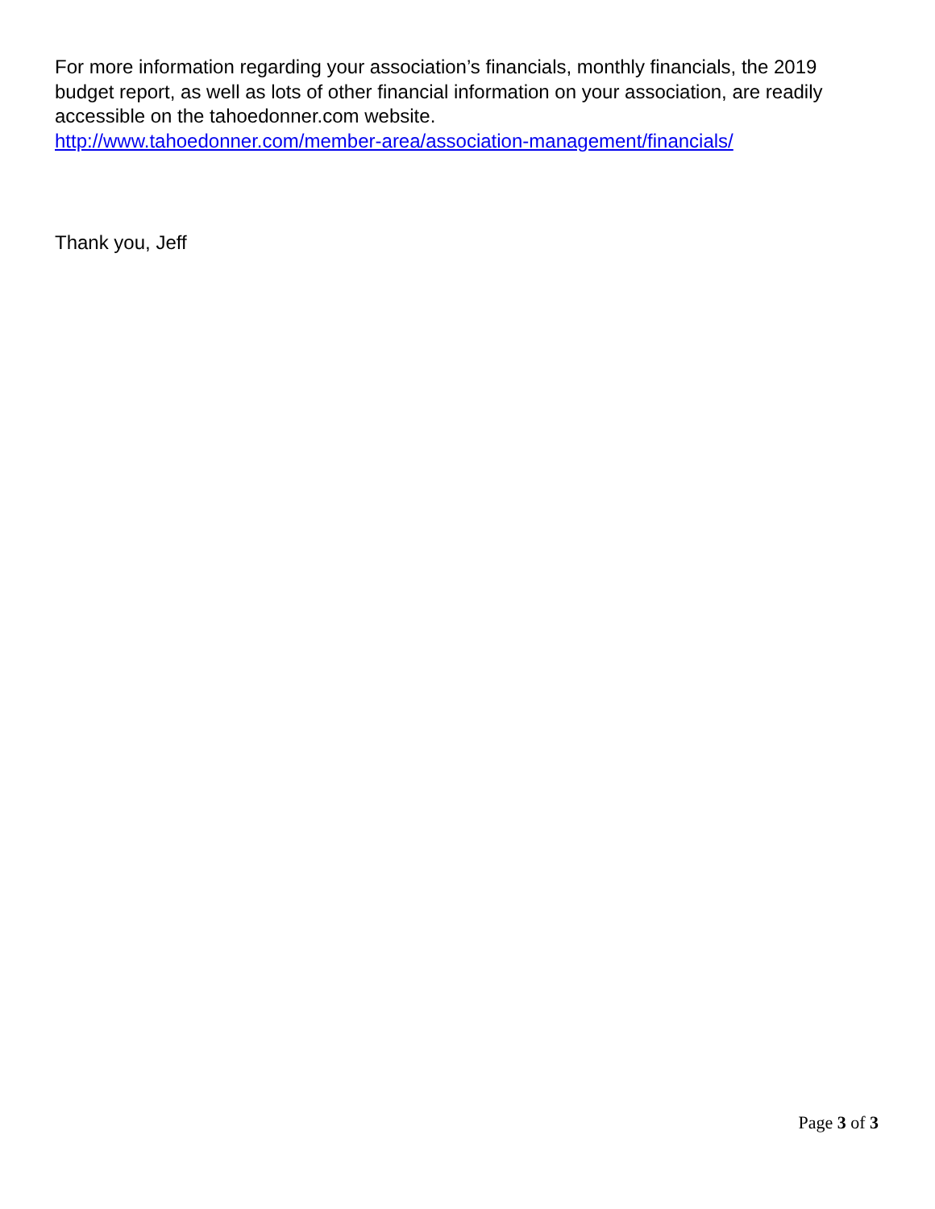For more information regarding your association’s financials, monthly financials, the 2019 budget report, as well as lots of other financial information on your association, are readily accessible on the tahoedonner.com website.
http://www.tahoedonner.com/member-area/association-management/financials/
Thank you, Jeff
Page 3 of 3